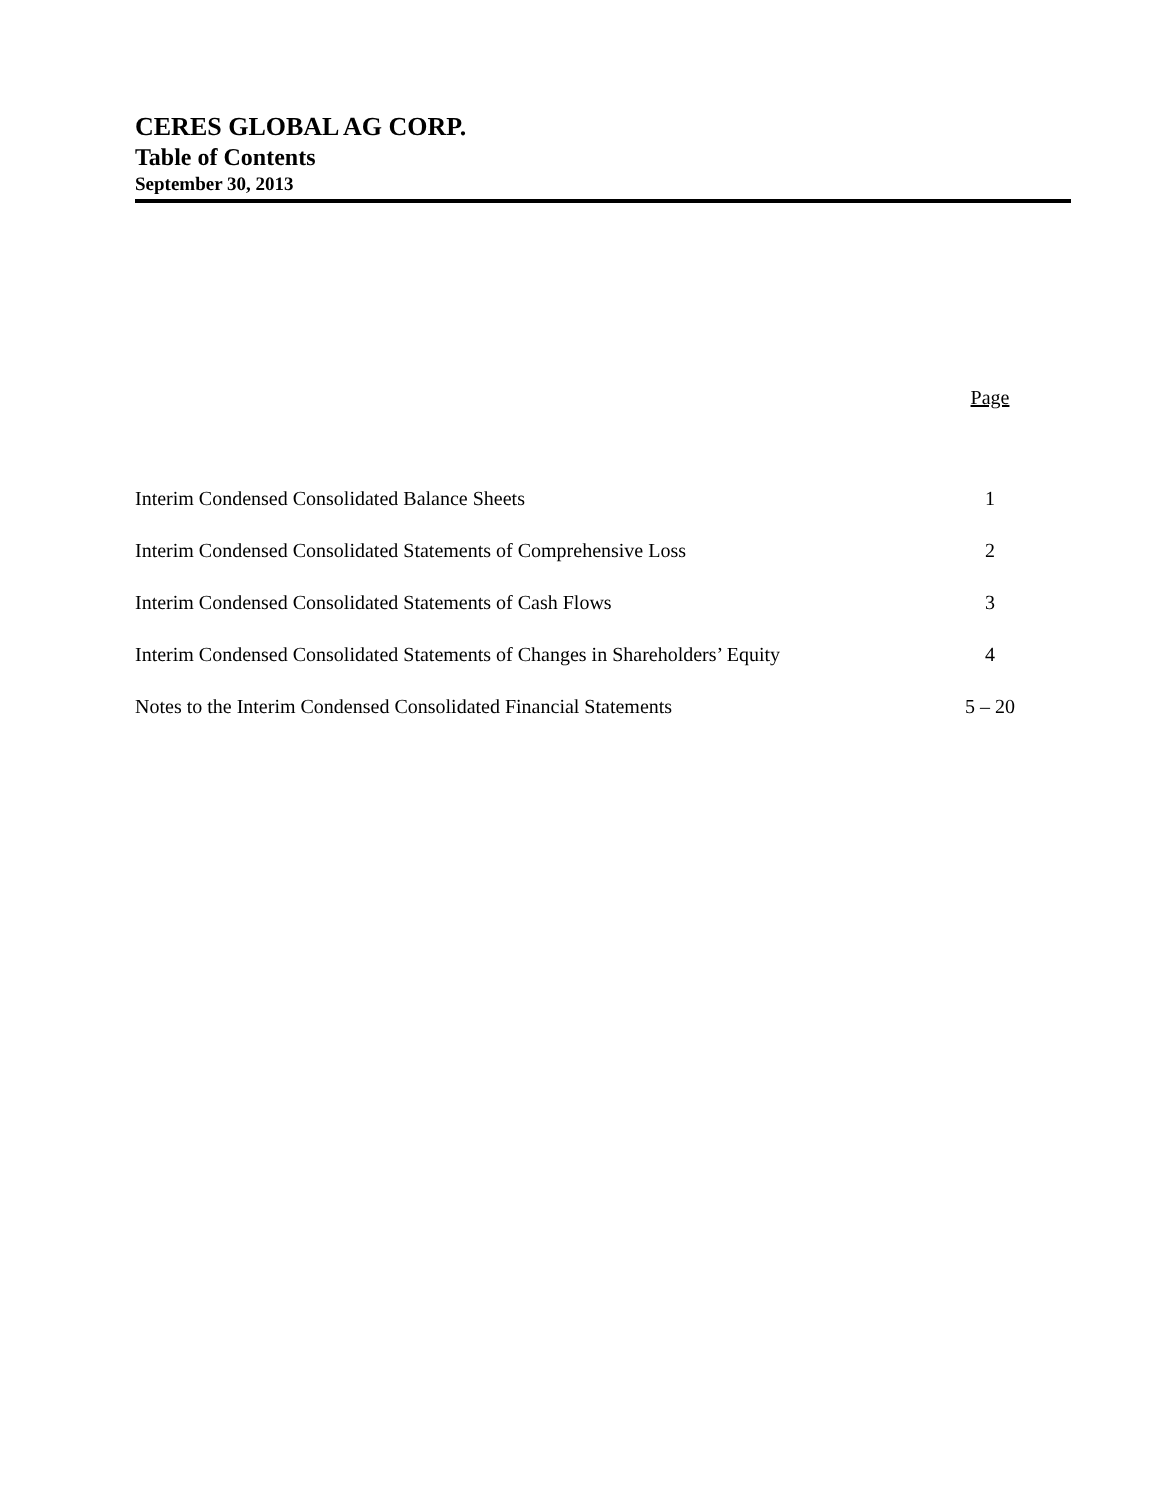CERES GLOBAL AG CORP.
Table of Contents
September 30, 2013
| | Page |
| --- | --- |
| Interim Condensed Consolidated Balance Sheets | 1 |
| Interim Condensed Consolidated Statements of Comprehensive Loss | 2 |
| Interim Condensed Consolidated Statements of Cash Flows | 3 |
| Interim Condensed Consolidated Statements of Changes in Shareholders’ Equity | 4 |
| Notes to the Interim Condensed Consolidated Financial Statements | 5 – 20 |